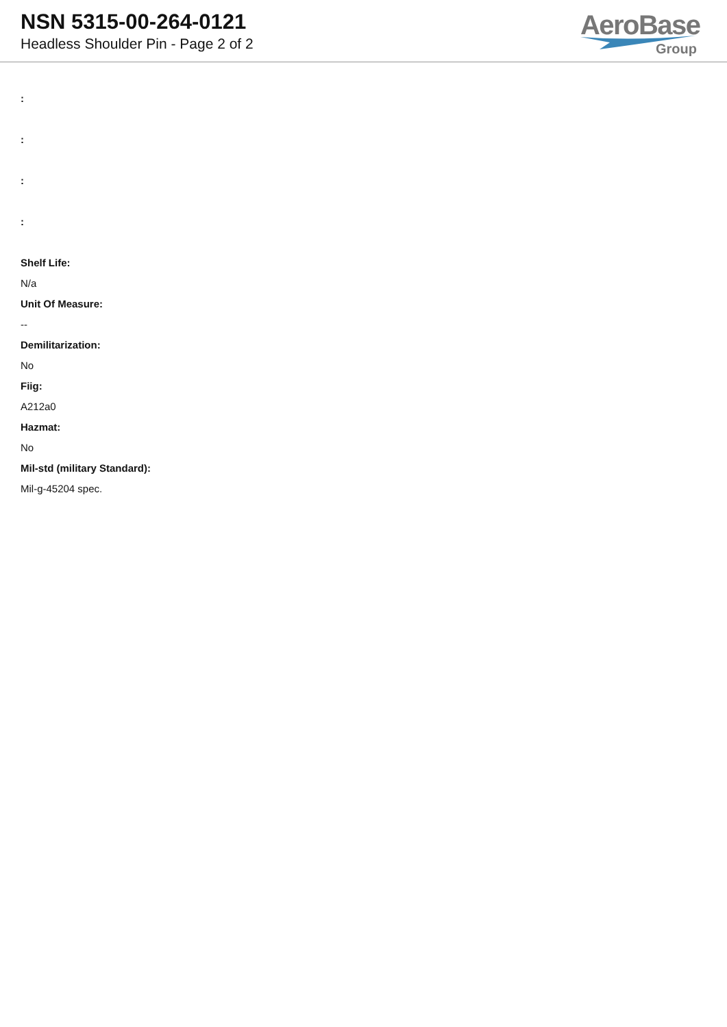NSN 5315-00-264-0121
Headless Shoulder Pin - Page 2 of 2
AeroBase
Group
:
:
:
:
Shelf Life:
N/a
Unit Of Measure:
--
Demilitarization:
No
Fiig:
A212a0
Hazmat:
No
Mil-std (military Standard):
Mil-g-45204 spec.